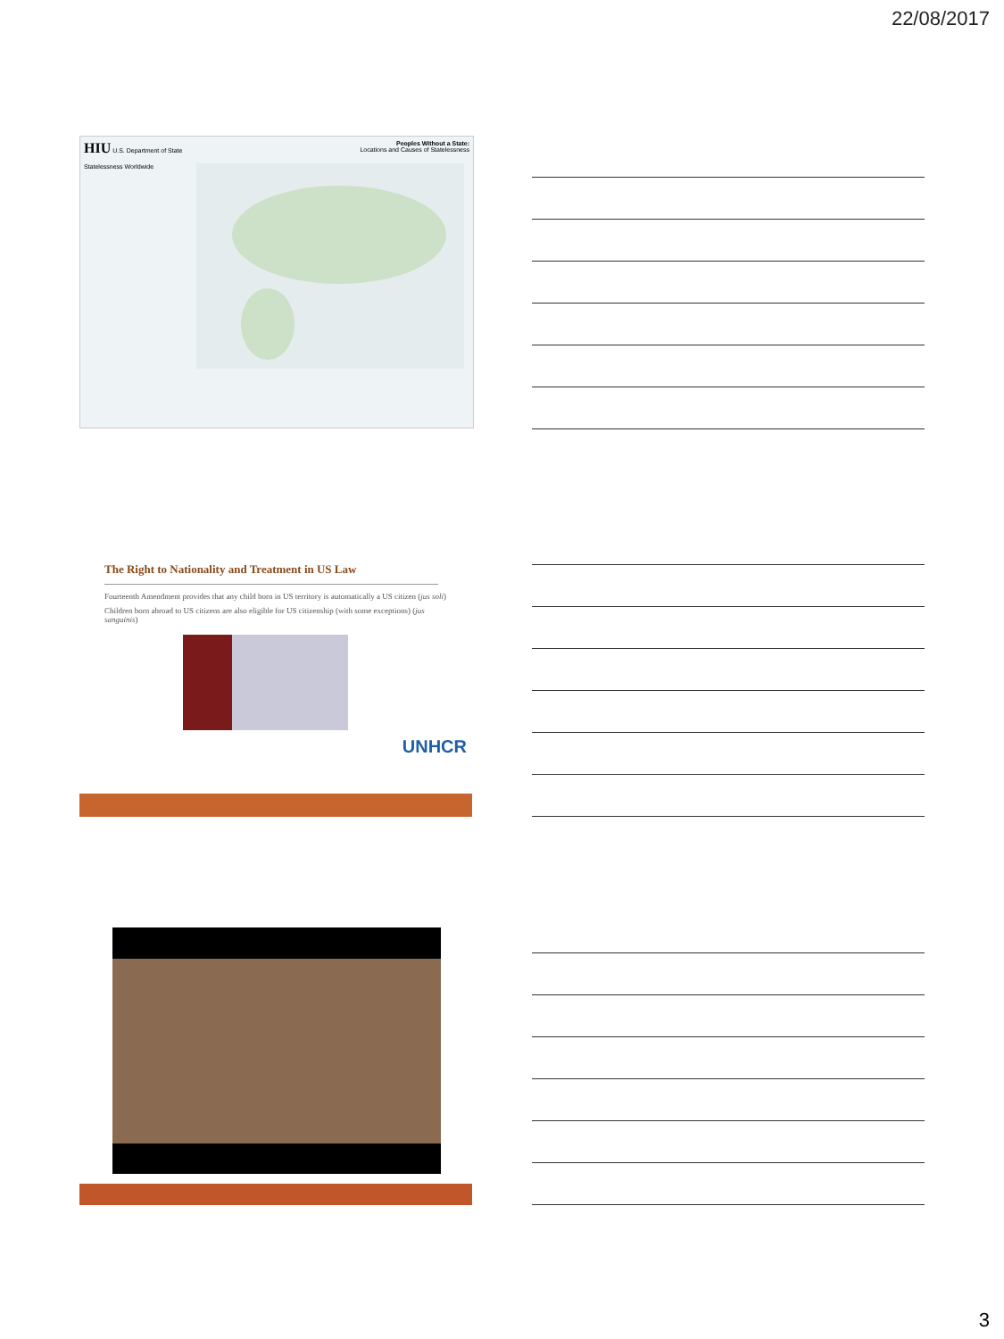22/08/2017
HIU U.S. Department of State Peoples Without a State:
Locations and Causes of Statelessness
Statelessness Worldwide
The Right to Nationality and Treatment in US Law
Fourteenth Amendment provides that any child born in US territory is automatically a US citizen (jus soli)
Children born abroad to US citizens are also eligible for US citizenship (with some exceptions) (jus sanguinis)
UNHCR
3